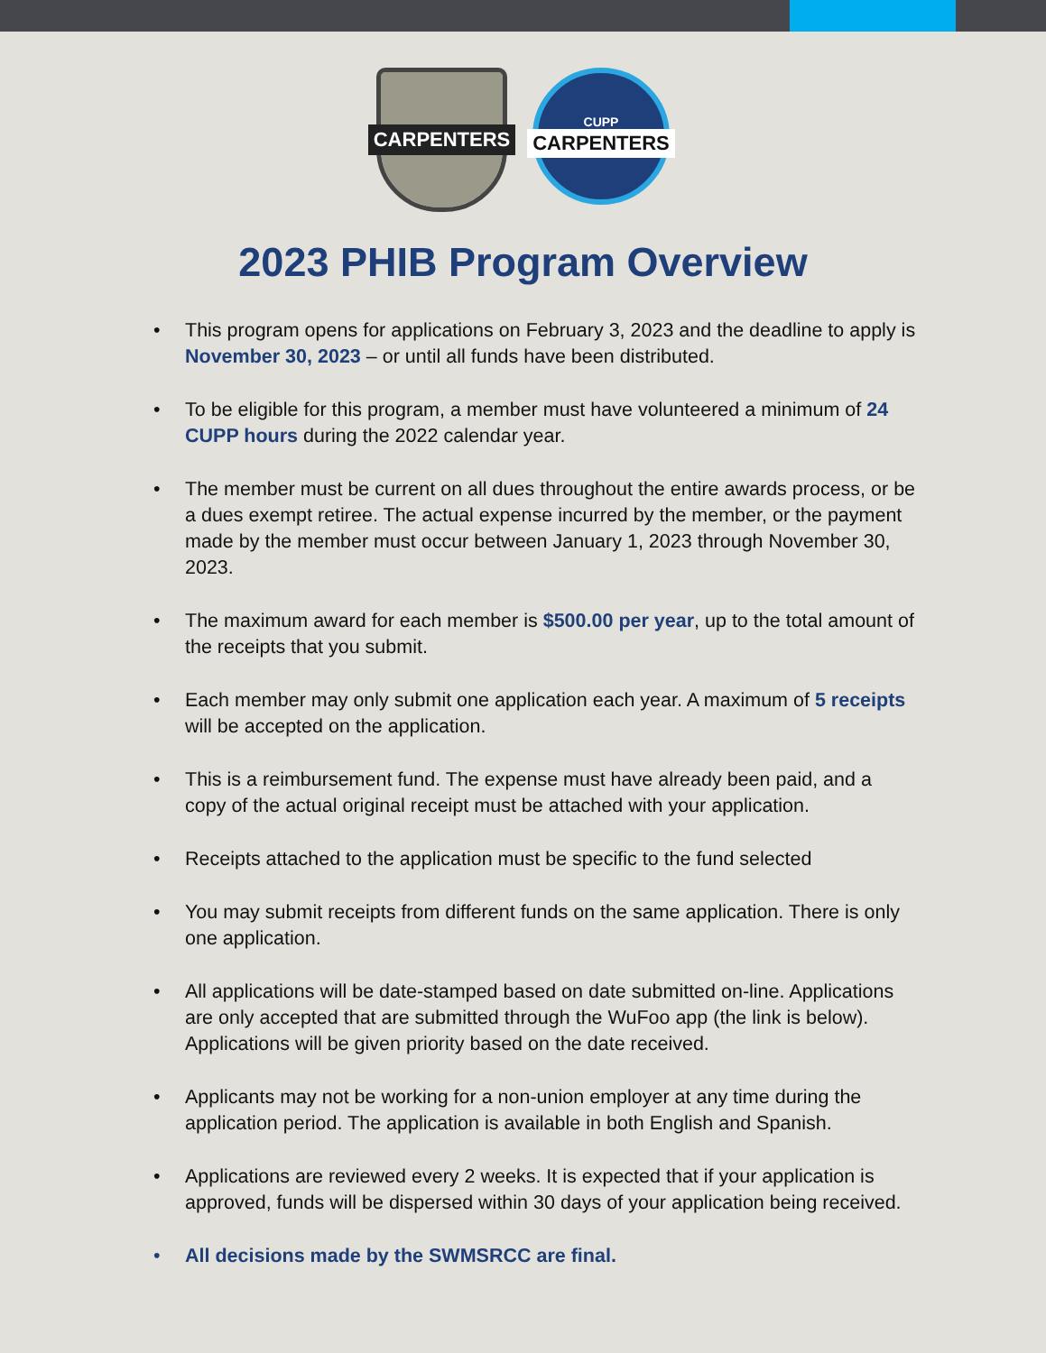CARPENTERS
CUPP
CARPENTERS
2023 PHIB Program Overview
• This program opens for applications on February 3, 2023 and the deadline to apply is November 30, 2023 – or until all funds have been distributed.
• To be eligible for this program, a member must have volunteered a minimum of 24 CUPP hours during the 2022 calendar year.
• The member must be current on all dues throughout the entire awards process, or be a dues exempt retiree. The actual expense incurred by the member, or the payment made by the member must occur between January 1, 2023 through November 30, 2023.
• The maximum award for each member is $500.00 per year, up to the total amount of the receipts that you submit.
• Each member may only submit one application each year. A maximum of 5 receipts will be accepted on the application.
• This is a reimbursement fund. The expense must have already been paid, and a copy of the actual original receipt must be attached with your application.
• Receipts attached to the application must be specific to the fund selected
• You may submit receipts from different funds on the same application. There is only one application.
• All applications will be date-stamped based on date submitted on-line. Applications are only accepted that are submitted through the WuFoo app (the link is below). Applications will be given priority based on the date received.
• Applicants may not be working for a non-union employer at any time during the application period. The application is available in both English and Spanish.
• Applications are reviewed every 2 weeks. It is expected that if your application is approved, funds will be dispersed within 30 days of your application being received.
• All decisions made by the SWMSRCC are final.